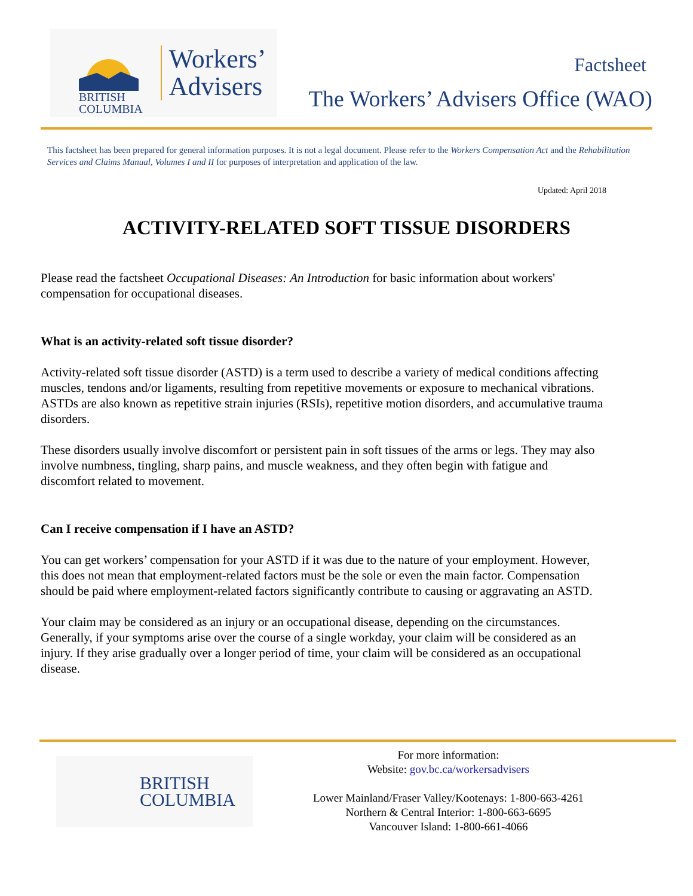BRITISH
COLUMBIA
Workers’
Advisers
Factsheet
The Workers’ Advisers Office (WAO)
This factsheet has been prepared for general information purposes. It is not a legal document. Please refer to the Workers Compensation Act and the Rehabilitation Services and Claims Manual, Volumes I and II for purposes of interpretation and application of the law.
Updated: April 2018
ACTIVITY-RELATED SOFT TISSUE DISORDERS
Please read the factsheet Occupational Diseases: An Introduction for basic information about workers' compensation for occupational diseases.
What is an activity-related soft tissue disorder?
Activity-related soft tissue disorder (ASTD) is a term used to describe a variety of medical conditions affecting muscles, tendons and/or ligaments, resulting from repetitive movements or exposure to mechanical vibrations. ASTDs are also known as repetitive strain injuries (RSIs), repetitive motion disorders, and accumulative trauma disorders.
These disorders usually involve discomfort or persistent pain in soft tissues of the arms or legs. They may also involve numbness, tingling, sharp pains, and muscle weakness, and they often begin with fatigue and discomfort related to movement.
Can I receive compensation if I have an ASTD?
You can get workers’ compensation for your ASTD if it was due to the nature of your employment. However, this does not mean that employment-related factors must be the sole or even the main factor. Compensation should be paid where employment-related factors significantly contribute to causing or aggravating an ASTD.
Your claim may be considered as an injury or an occupational disease, depending on the circumstances. Generally, if your symptoms arise over the course of a single workday, your claim will be considered as an injury. If they arise gradually over a longer period of time, your claim will be considered as an occupational disease.
BRITISH
COLUMBIA
For more information:
Website: gov.bc.ca/workersadvisers
Lower Mainland/Fraser Valley/Kootenays: 1-800-663-4261
Northern & Central Interior: 1-800-663-6695
Vancouver Island: 1-800-661-4066